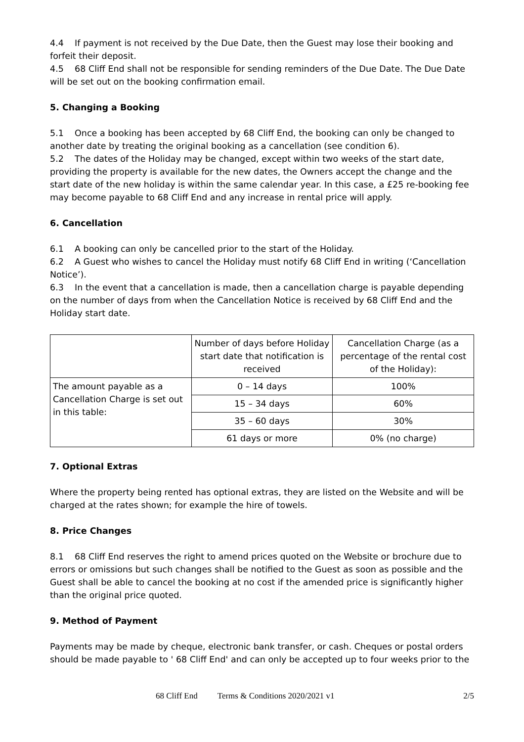4.4 If payment is not received by the Due Date, then the Guest may lose their booking and forfeit their deposit.
4.5 68 Cliff End shall not be responsible for sending reminders of the Due Date. The Due Date will be set out on the booking confirmation email.
5. Changing a Booking
5.1 Once a booking has been accepted by 68 Cliff End, the booking can only be changed to another date by treating the original booking as a cancellation (see condition 6).
5.2 The dates of the Holiday may be changed, except within two weeks of the start date, providing the property is available for the new dates, the Owners accept the change and the start date of the new holiday is within the same calendar year. In this case, a £25 re-booking fee may become payable to 68 Cliff End and any increase in rental price will apply.
6. Cancellation
6.1 A booking can only be cancelled prior to the start of the Holiday.
6.2 A Guest who wishes to cancel the Holiday must notify 68 Cliff End in writing (‘Cancellation Notice’).
6.3 In the event that a cancellation is made, then a cancellation charge is payable depending on the number of days from when the Cancellation Notice is received by 68 Cliff End and the Holiday start date.
| | Number of days before Holiday start date that notification is received | Cancellation Charge (as a percentage of the rental cost of the Holiday): |
| The amount payable as a Cancellation Charge is set out in this table: | 0 – 14 days | 100% |
| | 15 – 34 days | 60% |
| | 35 – 60 days | 30% |
| | 61 days or more | 0% (no charge) |
7. Optional Extras
Where the property being rented has optional extras, they are listed on the Website and will be charged at the rates shown; for example the hire of towels.
8. Price Changes
8.1 68 Cliff End reserves the right to amend prices quoted on the Website or brochure due to errors or omissions but such changes shall be notified to the Guest as soon as possible and the Guest shall be able to cancel the booking at no cost if the amended price is significantly higher than the original price quoted.
9. Method of Payment
Payments may be made by cheque, electronic bank transfer, or cash. Cheques or postal orders should be made payable to ' 68 Cliff End' and can only be accepted up to four weeks prior to the
68 Cliff End Terms & Conditions 2020/2021 v1 2/5